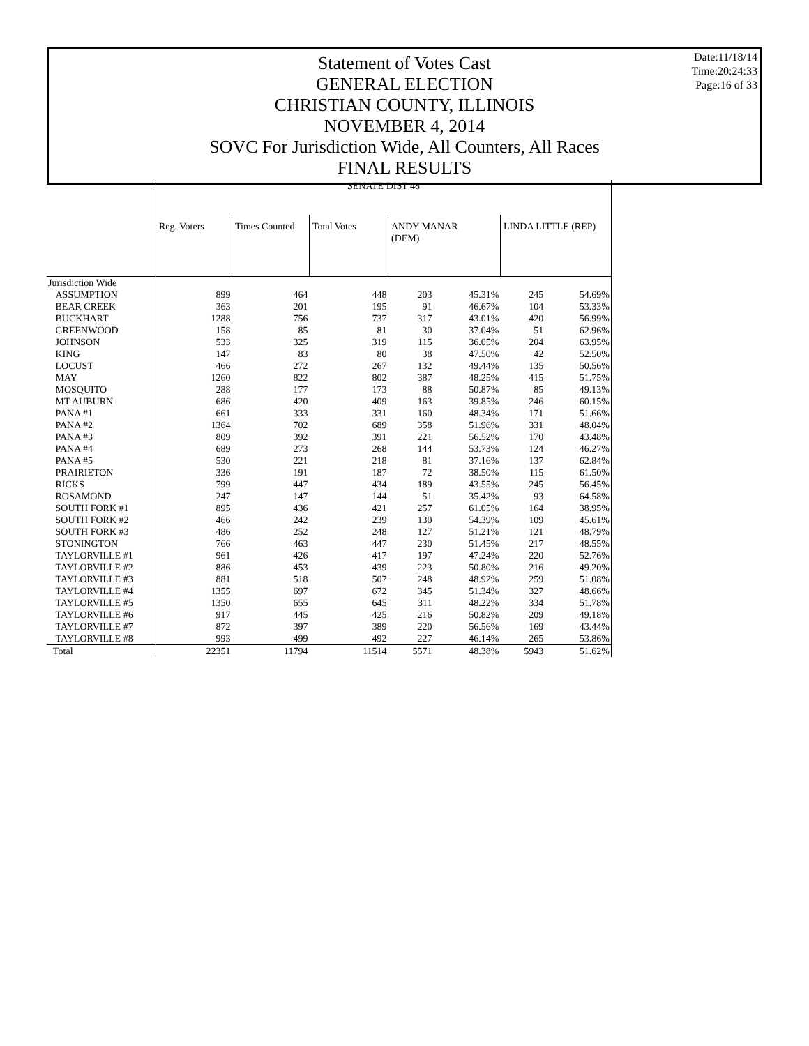Statement of Votes Cast
GENERAL ELECTION
CHRISTIAN COUNTY, ILLINOIS
NOVEMBER 4, 2014
SOVC For Jurisdiction Wide, All Counters, All Races
FINAL RESULTS
Date:11/18/14
Time:20:24:33
Page:16 of 33
| | SENATE DIST 48 | | | | | | |
| | Reg. Voters | Times Counted | Total Votes | ANDY MANAR (DEM) | | LINDA LITTLE (REP) | |
| Jurisdiction Wide | | | | | | | |
| ASSUMPTION | 899 | 464 | 448 | 203 | 45.31% | 245 | 54.69% |
| BEAR CREEK | 363 | 201 | 195 | 91 | 46.67% | 104 | 53.33% |
| BUCKHART | 1288 | 756 | 737 | 317 | 43.01% | 420 | 56.99% |
| GREENWOOD | 158 | 85 | 81 | 30 | 37.04% | 51 | 62.96% |
| JOHNSON | 533 | 325 | 319 | 115 | 36.05% | 204 | 63.95% |
| KING | 147 | 83 | 80 | 38 | 47.50% | 42 | 52.50% |
| LOCUST | 466 | 272 | 267 | 132 | 49.44% | 135 | 50.56% |
| MAY | 1260 | 822 | 802 | 387 | 48.25% | 415 | 51.75% |
| MOSQUITO | 288 | 177 | 173 | 88 | 50.87% | 85 | 49.13% |
| MT AUBURN | 686 | 420 | 409 | 163 | 39.85% | 246 | 60.15% |
| PANA #1 | 661 | 333 | 331 | 160 | 48.34% | 171 | 51.66% |
| PANA #2 | 1364 | 702 | 689 | 358 | 51.96% | 331 | 48.04% |
| PANA #3 | 809 | 392 | 391 | 221 | 56.52% | 170 | 43.48% |
| PANA #4 | 689 | 273 | 268 | 144 | 53.73% | 124 | 46.27% |
| PANA #5 | 530 | 221 | 218 | 81 | 37.16% | 137 | 62.84% |
| PRAIRIETON | 336 | 191 | 187 | 72 | 38.50% | 115 | 61.50% |
| RICKS | 799 | 447 | 434 | 189 | 43.55% | 245 | 56.45% |
| ROSAMOND | 247 | 147 | 144 | 51 | 35.42% | 93 | 64.58% |
| SOUTH FORK #1 | 895 | 436 | 421 | 257 | 61.05% | 164 | 38.95% |
| SOUTH FORK #2 | 466 | 242 | 239 | 130 | 54.39% | 109 | 45.61% |
| SOUTH FORK #3 | 486 | 252 | 248 | 127 | 51.21% | 121 | 48.79% |
| STONINGTON | 766 | 463 | 447 | 230 | 51.45% | 217 | 48.55% |
| TAYLORVILLE #1 | 961 | 426 | 417 | 197 | 47.24% | 220 | 52.76% |
| TAYLORVILLE #2 | 886 | 453 | 439 | 223 | 50.80% | 216 | 49.20% |
| TAYLORVILLE #3 | 881 | 518 | 507 | 248 | 48.92% | 259 | 51.08% |
| TAYLORVILLE #4 | 1355 | 697 | 672 | 345 | 51.34% | 327 | 48.66% |
| TAYLORVILLE #5 | 1350 | 655 | 645 | 311 | 48.22% | 334 | 51.78% |
| TAYLORVILLE #6 | 917 | 445 | 425 | 216 | 50.82% | 209 | 49.18% |
| TAYLORVILLE #7 | 872 | 397 | 389 | 220 | 56.56% | 169 | 43.44% |
| TAYLORVILLE #8 | 993 | 499 | 492 | 227 | 46.14% | 265 | 53.86% |
| Total | 22351 | 11794 | 11514 | 5571 | 48.38% | 5943 | 51.62% |